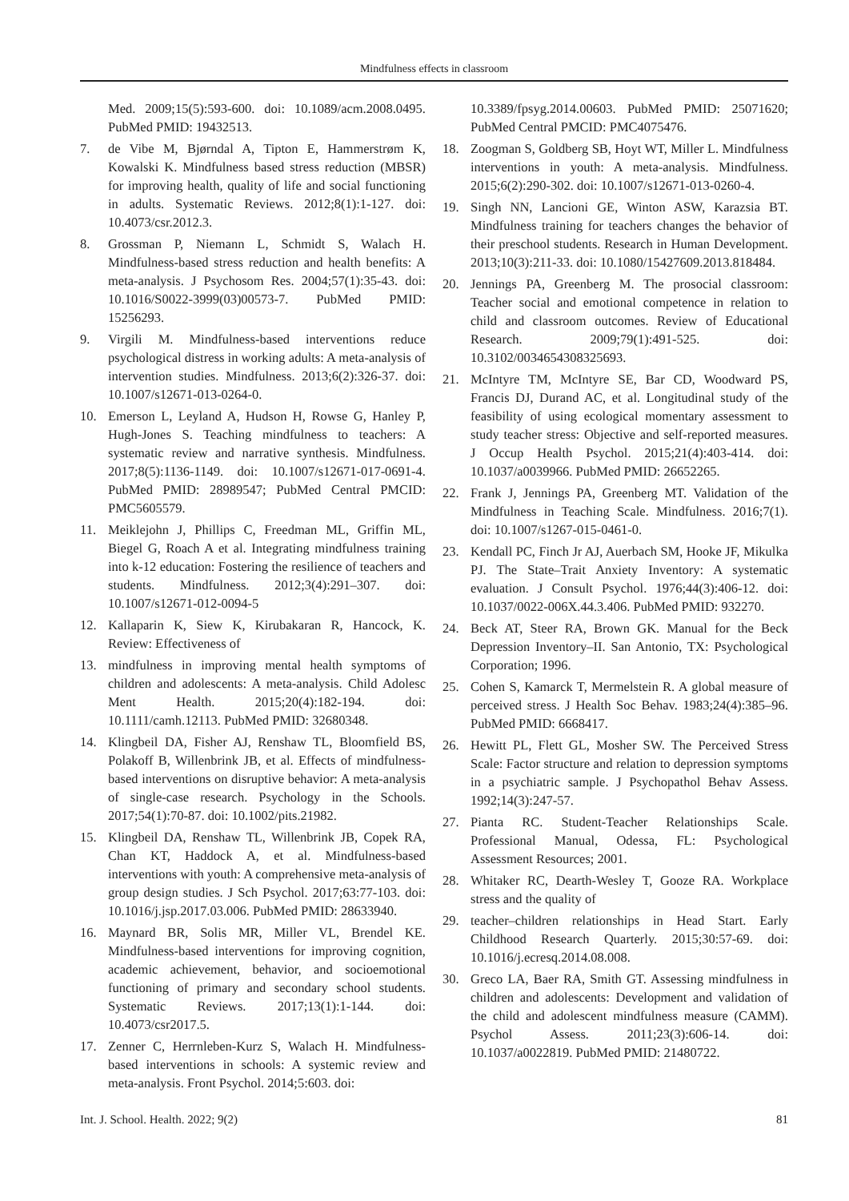Mindfulness effects in classroom
Med. 2009;15(5):593-600. doi: 10.1089/acm.2008.0495. PubMed PMID: 19432513.
7. de Vibe M, Bjørndal A, Tipton E, Hammerstrøm K, Kowalski K. Mindfulness based stress reduction (MBSR) for improving health, quality of life and social functioning in adults. Systematic Reviews. 2012;8(1):1-127. doi: 10.4073/csr.2012.3.
8. Grossman P, Niemann L, Schmidt S, Walach H. Mindfulness-based stress reduction and health benefits: A meta-analysis. J Psychosom Res. 2004;57(1):35-43. doi: 10.1016/S0022-3999(03)00573-7. PubMed PMID: 15256293.
9. Virgili M. Mindfulness-based interventions reduce psychological distress in working adults: A meta-analysis of intervention studies. Mindfulness. 2013;6(2):326-37. doi: 10.1007/s12671-013-0264-0.
10. Emerson L, Leyland A, Hudson H, Rowse G, Hanley P, Hugh-Jones S. Teaching mindfulness to teachers: A systematic review and narrative synthesis. Mindfulness. 2017;8(5):1136-1149. doi: 10.1007/s12671-017-0691-4. PubMed PMID: 28989547; PubMed Central PMCID: PMC5605579.
11. Meiklejohn J, Phillips C, Freedman ML, Griffin ML, Biegel G, Roach A et al. Integrating mindfulness training into k-12 education: Fostering the resilience of teachers and students. Mindfulness. 2012;3(4):291–307. doi: 10.1007/s12671-012-0094-5
12. Kallaparin K, Siew K, Kirubakaran R, Hancock, K. Review: Effectiveness of
13. mindfulness in improving mental health symptoms of children and adolescents: A meta-analysis. Child Adolesc Ment Health. 2015;20(4):182-194. doi: 10.1111/camh.12113. PubMed PMID: 32680348.
14. Klingbeil DA, Fisher AJ, Renshaw TL, Bloomfield BS, Polakoff B, Willenbrink JB, et al. Effects of mindfulness-based interventions on disruptive behavior: A meta-analysis of single-case research. Psychology in the Schools. 2017;54(1):70-87. doi: 10.1002/pits.21982.
15. Klingbeil DA, Renshaw TL, Willenbrink JB, Copek RA, Chan KT, Haddock A, et al. Mindfulness-based interventions with youth: A comprehensive meta-analysis of group design studies. J Sch Psychol. 2017;63:77-103. doi: 10.1016/j.jsp.2017.03.006. PubMed PMID: 28633940.
16. Maynard BR, Solis MR, Miller VL, Brendel KE. Mindfulness-based interventions for improving cognition, academic achievement, behavior, and socioemotional functioning of primary and secondary school students. Systematic Reviews. 2017;13(1):1-144. doi: 10.4073/csr2017.5.
17. Zenner C, Herrnleben-Kurz S, Walach H. Mindfulness-based interventions in schools: A systemic review and meta-analysis. Front Psychol. 2014;5:603. doi:
10.3389/fpsyg.2014.00603. PubMed PMID: 25071620; PubMed Central PMCID: PMC4075476.
18. Zoogman S, Goldberg SB, Hoyt WT, Miller L. Mindfulness interventions in youth: A meta-analysis. Mindfulness. 2015;6(2):290-302. doi: 10.1007/s12671-013-0260-4.
19. Singh NN, Lancioni GE, Winton ASW, Karazsia BT. Mindfulness training for teachers changes the behavior of their preschool students. Research in Human Development. 2013;10(3):211-33. doi: 10.1080/15427609.2013.818484.
20. Jennings PA, Greenberg M. The prosocial classroom: Teacher social and emotional competence in relation to child and classroom outcomes. Review of Educational Research. 2009;79(1):491-525. doi: 10.3102/0034654308325693.
21. McIntyre TM, McIntyre SE, Bar CD, Woodward PS, Francis DJ, Durand AC, et al. Longitudinal study of the feasibility of using ecological momentary assessment to study teacher stress: Objective and self-reported measures. J Occup Health Psychol. 2015;21(4):403-414. doi: 10.1037/a0039966. PubMed PMID: 26652265.
22. Frank J, Jennings PA, Greenberg MT. Validation of the Mindfulness in Teaching Scale. Mindfulness. 2016;7(1). doi: 10.1007/s1267-015-0461-0.
23. Kendall PC, Finch Jr AJ, Auerbach SM, Hooke JF, Mikulka PJ. The State–Trait Anxiety Inventory: A systematic evaluation. J Consult Psychol. 1976;44(3):406-12. doi: 10.1037/0022-006X.44.3.406. PubMed PMID: 932270.
24. Beck AT, Steer RA, Brown GK. Manual for the Beck Depression Inventory–II. San Antonio, TX: Psychological Corporation; 1996.
25. Cohen S, Kamarck T, Mermelstein R. A global measure of perceived stress. J Health Soc Behav. 1983;24(4):385–96. PubMed PMID: 6668417.
26. Hewitt PL, Flett GL, Mosher SW. The Perceived Stress Scale: Factor structure and relation to depression symptoms in a psychiatric sample. J Psychopathol Behav Assess. 1992;14(3):247-57.
27. Pianta RC. Student-Teacher Relationships Scale. Professional Manual, Odessa, FL: Psychological Assessment Resources; 2001.
28. Whitaker RC, Dearth-Wesley T, Gooze RA. Workplace stress and the quality of
29. teacher–children relationships in Head Start. Early Childhood Research Quarterly. 2015;30:57-69. doi: 10.1016/j.ecresq.2014.08.008.
30. Greco LA, Baer RA, Smith GT. Assessing mindfulness in children and adolescents: Development and validation of the child and adolescent mindfulness measure (CAMM). Psychol Assess. 2011;23(3):606-14. doi: 10.1037/a0022819. PubMed PMID: 21480722.
Int. J. School. Health. 2022; 9(2) 81